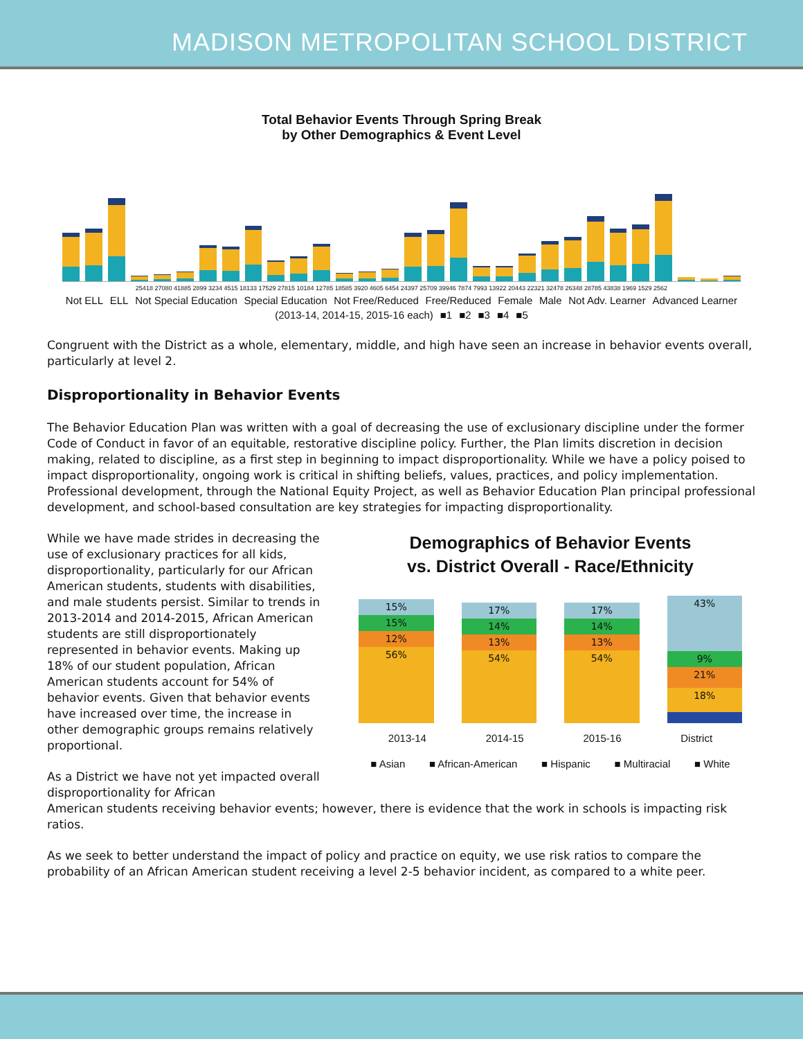MADISON METROPOLITAN SCHOOL DISTRICT
Total Behavior Events Through Spring Break
by Other Demographics & Event Level
25418 27080 41885 2899 3234 4515 18133 17529 27815 10184 12785 18585 3920 4605 6454 24397 25709 39946 7874 7993 13922 20443 22321 32478 26348 28785 43838 1969 1529 2562
Not ELL ELL Not Special Education Special Education Not Free/Reduced Free/Reduced Female Male Not Adv. Learner Advanced Learner
(2013-14, 2014-15, 2015-16 each) ■1 ■2 ■3 ■4 ■5
Congruent with the District as a whole, elementary, middle, and high have seen an increase in behavior events overall, particularly at level 2.
Disproportionality in Behavior Events
The Behavior Education Plan was written with a goal of decreasing the use of exclusionary discipline under the former Code of Conduct in favor of an equitable, restorative discipline policy. Further, the Plan limits discretion in decision making, related to discipline, as a first step in beginning to impact disproportionality. While we have a policy poised to impact disproportionality, ongoing work is critical in shifting beliefs, values, practices, and policy implementation. Professional development, through the National Equity Project, as well as Behavior Education Plan principal professional development, and school-based consultation are key strategies for impacting disproportionality.
While we have made strides in decreasing the use of exclusionary practices for all kids, disproportionality, particularly for our African American students, students with disabilities, and male students persist. Similar to trends in 2013-2014 and 2014-2015, African American students are still disproportionately represented in behavior events. Making up 18% of our student population, African American students account for 54% of behavior events. Given that behavior events have increased over time, the increase in other demographic groups remains relatively proportional.
As a District we have not yet impacted overall disproportionality for African
Demographics of Behavior Events
vs. District Overall - Race/Ethnicity
15%
15%
12%
56%
17%
14%
13%
54%
17%
14%
13%
54%
43%
9%
21%
18%
2013-14 2014-15 2015-16 District
■ Asian ■ African-American ■ Hispanic ■ Multiracial ■ White
American students receiving behavior events; however, there is evidence that the work in schools is impacting risk ratios.
As we seek to better understand the impact of policy and practice on equity, we use risk ratios to compare the probability of an African American student receiving a level 2-5 behavior incident, as compared to a white peer.